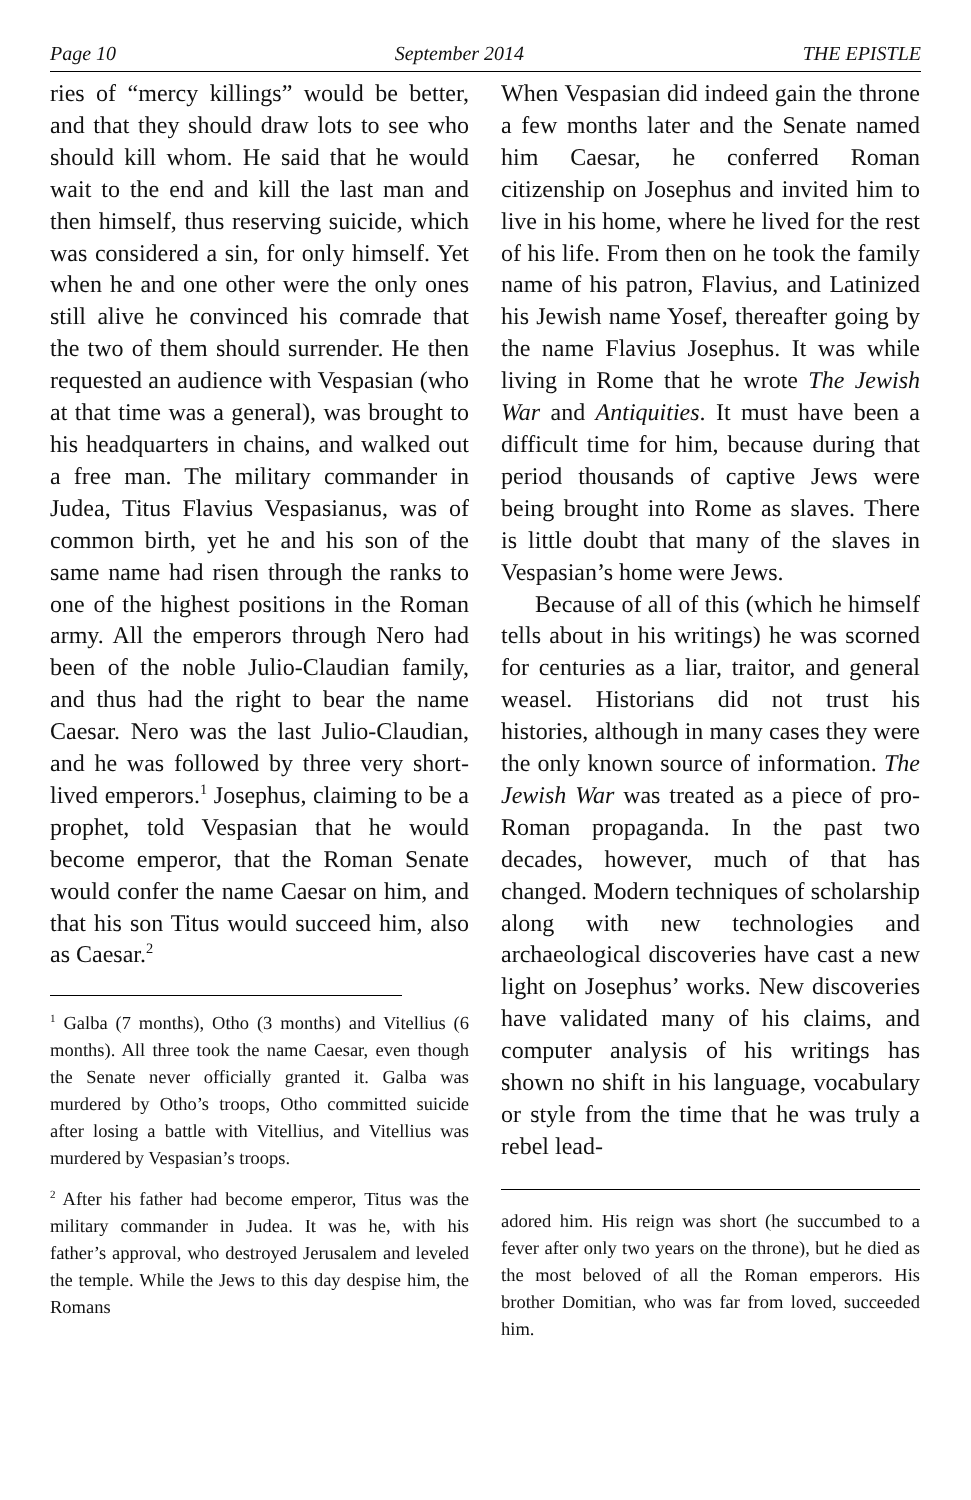Page 10 September 2014 THE EPISTLE
ries of “mercy killings” would be better, and that they should draw lots to see who should kill whom. He said that he would wait to the end and kill the last man and then himself, thus reserving suicide, which was considered a sin, for only himself. Yet when he and one other were the only ones still alive he convinced his comrade that the two of them should surrender. He then requested an audience with Vespasian (who at that time was a general), was brought to his headquarters in chains, and walked out a free man. The military commander in Judea, Titus Flavius Vespasianus, was of common birth, yet he and his son of the same name had risen through the ranks to one of the highest positions in the Roman army. All the emperors through Nero had been of the noble Julio-Claudian family, and thus had the right to bear the name Caesar. Nero was the last Julio-Claudian, and he was followed by three very short-lived emperors.<sup>1</sup> Josephus, claiming to be a prophet, told Vespasian that he would become emperor, that the Roman Senate would confer the name Caesar on him, and that his son Titus would succeed him, also as Caesar.<sup>2</sup>
<sup>1</sup> Galba (7 months), Otho (3 months) and Vitellius (6 months). All three took the name Caesar, even though the Senate never officially granted it. Galba was murdered by Otho’s troops, Otho committed suicide after losing a battle with Vitellius, and Vitellius was murdered by Vespasian’s troops.
<sup>2</sup> After his father had become emperor, Titus was the military commander in Judea. It was he, with his father’s approval, who destroyed Jerusalem and leveled the temple. While the Jews to this day despise him, the Romans
When Vespasian did indeed gain the throne a few months later and the Senate named him Caesar, he conferred Roman citizenship on Josephus and invited him to live in his home, where he lived for the rest of his life. From then on he took the family name of his patron, Flavius, and Latinized his Jewish name Yosef, thereafter going by the name Flavius Josephus. It was while living in Rome that he wrote The Jewish War and Antiquities. It must have been a difficult time for him, because during that period thousands of captive Jews were being brought into Rome as slaves. There is little doubt that many of the slaves in Vespasian’s home were Jews.
Because of all of this (which he himself tells about in his writings) he was scorned for centuries as a liar, traitor, and general weasel. Historians did not trust his histories, although in many cases they were the only known source of information. The Jewish War was treated as a piece of pro-Roman propaganda. In the past two decades, however, much of that has changed. Modern techniques of scholarship along with new technologies and archaeological discoveries have cast a new light on Josephus’ works. New discoveries have validated many of his claims, and computer analysis of his writings has shown no shift in his language, vocabulary or style from the time that he was truly a rebel lead-
adored him. His reign was short (he succumbed to a fever after only two years on the throne), but he died as the most beloved of all the Roman emperors. His brother Domitian, who was far from loved, succeeded him.